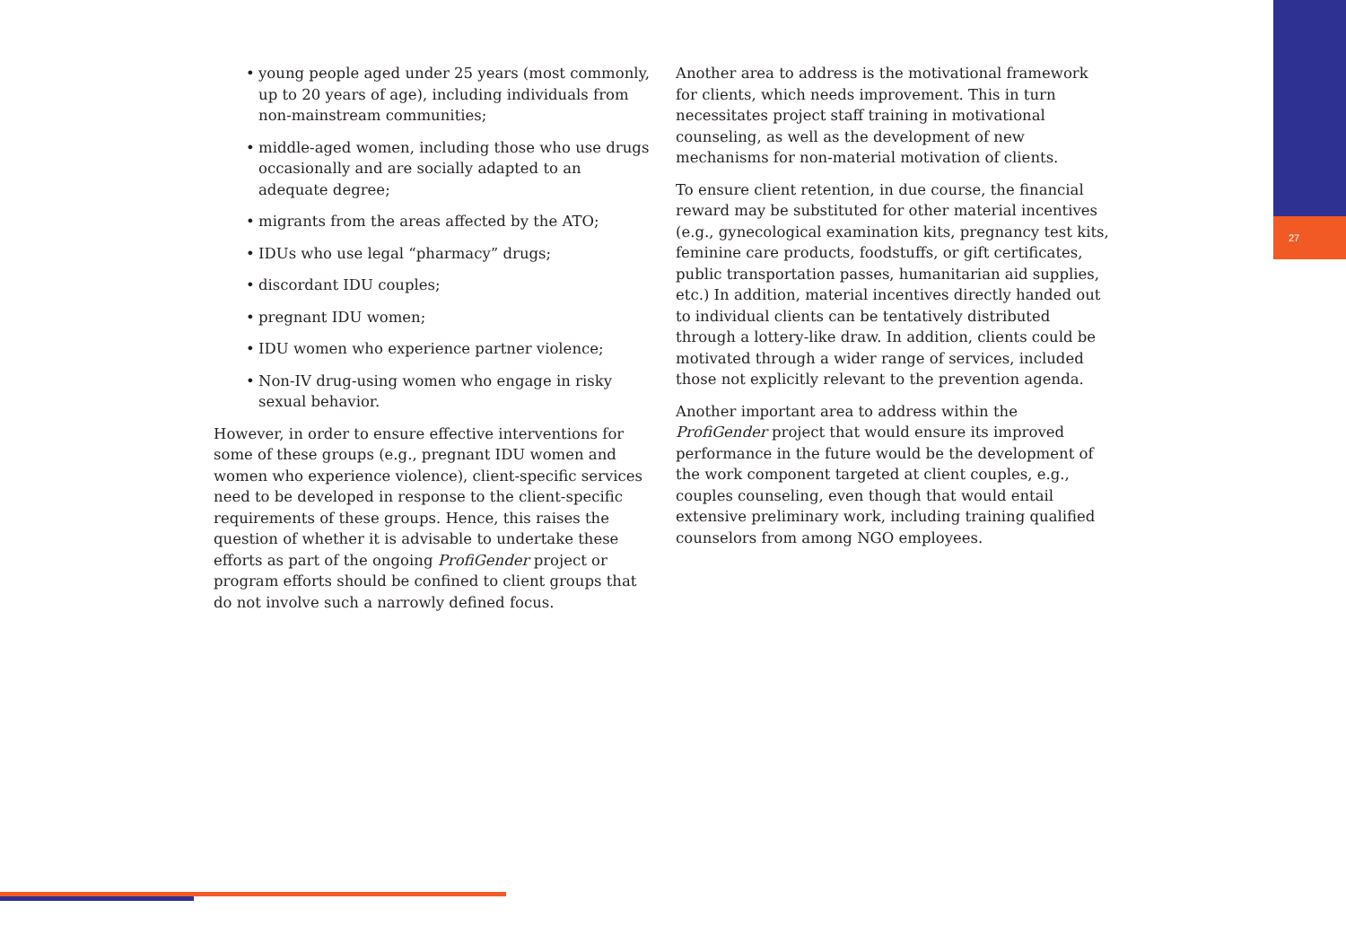27
• young people aged under 25 years (most commonly, up to 20 years of age), including individuals from non-mainstream communities;
• middle-aged women, including those who use drugs occasionally and are socially adapted to an adequate degree;
• migrants from the areas affected by the ATO;
• IDUs who use legal “pharmacy” drugs;
• discordant IDU couples;
• pregnant IDU women;
• IDU women who experience partner violence;
• Non-IV drug-using women who engage in risky sexual behavior.
However, in order to ensure effective interventions for some of these groups (e.g., pregnant IDU women and women who experience violence), client-specific services need to be developed in response to the client-specific requirements of these groups. Hence, this raises the question of whether it is advisable to undertake these efforts as part of the ongoing ProfiGender project or program efforts should be confined to client groups that do not involve such a narrowly defined focus.
Another area to address is the motivational framework for clients, which needs improvement. This in turn necessitates project staff training in motivational counseling, as well as the development of new mechanisms for non-material motivation of clients.
To ensure client retention, in due course, the financial reward may be substituted for other material incentives (e.g., gynecological examination kits, pregnancy test kits, feminine care products, foodstuffs, or gift certificates, public transportation passes, humanitarian aid supplies, etc.) In addition, material incentives directly handed out to individual clients can be tentatively distributed through a lottery-like draw. In addition, clients could be motivated through a wider range of services, included those not explicitly relevant to the prevention agenda.
Another important area to address within the ProfiGender project that would ensure its improved performance in the future would be the development of the work component targeted at client couples, e.g., couples counseling, even though that would entail extensive preliminary work, including training qualified counselors from among NGO employees.